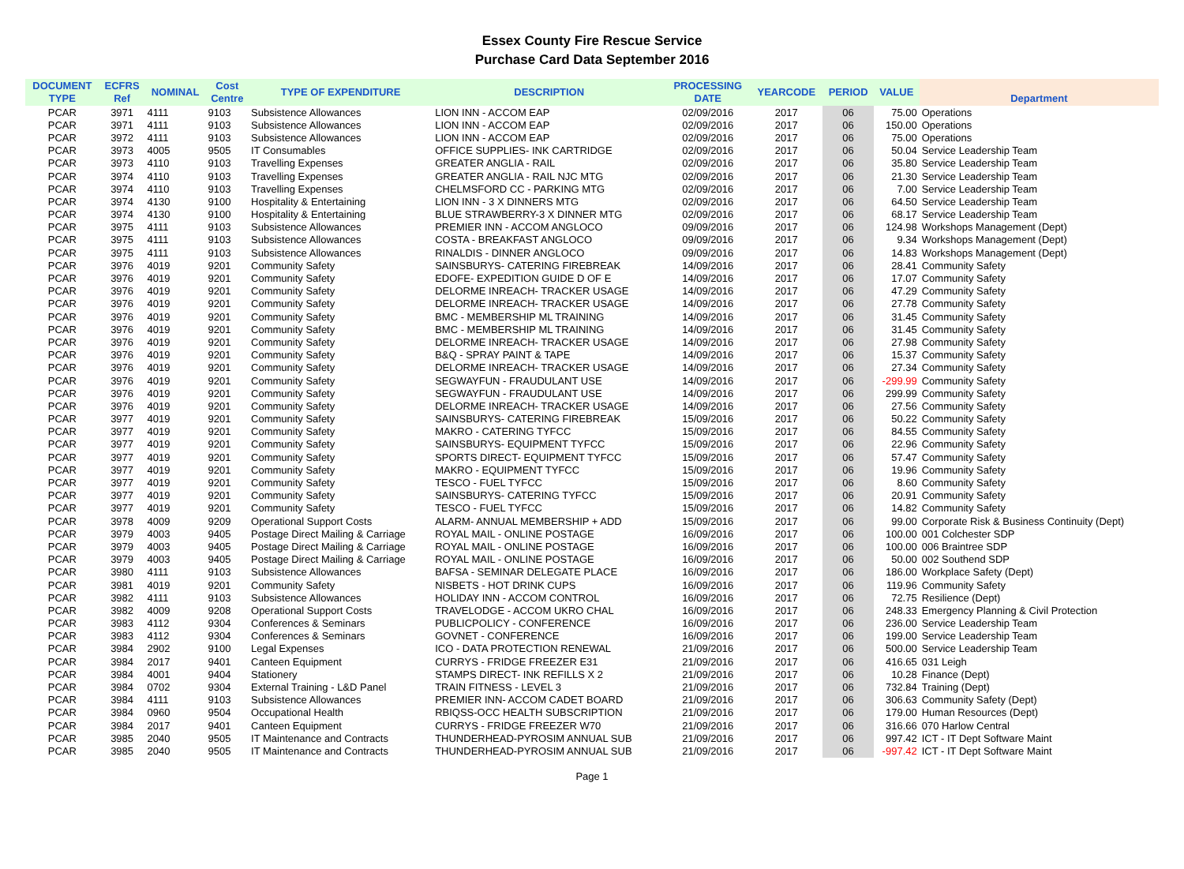Essex County Fire Rescue Service
Purchase Card Data September 2016
| DOCUMENT TYPE | ECFRS Ref | NOMINAL | Cost Centre | TYPE OF EXPENDITURE | DESCRIPTION | PROCESSING DATE | YEARCODE | PERIOD | VALUE | Department |
| --- | --- | --- | --- | --- | --- | --- | --- | --- | --- | --- |
| PCAR | 3971 | 4111 | 9103 | Subsistence Allowances | LION INN - ACCOM EAP | 02/09/2016 | 2017 | 06 | 75.00 | Operations |
| PCAR | 3971 | 4111 | 9103 | Subsistence Allowances | LION INN - ACCOM EAP | 02/09/2016 | 2017 | 06 | 150.00 | Operations |
| PCAR | 3972 | 4111 | 9103 | Subsistence Allowances | LION INN - ACCOM EAP | 02/09/2016 | 2017 | 06 | 75.00 | Operations |
| PCAR | 3973 | 4005 | 9505 | IT Consumables | OFFICE SUPPLIES- INK CARTRIDGE | 02/09/2016 | 2017 | 06 | 50.04 | Service Leadership Team |
| PCAR | 3973 | 4110 | 9103 | Travelling Expenses | GREATER ANGLIA - RAIL | 02/09/2016 | 2017 | 06 | 35.80 | Service Leadership Team |
| PCAR | 3974 | 4110 | 9103 | Travelling Expenses | GREATER ANGLIA - RAIL NJC MTG | 02/09/2016 | 2017 | 06 | 21.30 | Service Leadership Team |
| PCAR | 3974 | 4110 | 9103 | Travelling Expenses | CHELMSFORD CC - PARKING MTG | 02/09/2016 | 2017 | 06 | 7.00 | Service Leadership Team |
| PCAR | 3974 | 4130 | 9100 | Hospitality & Entertaining | LION INN - 3 X DINNERS MTG | 02/09/2016 | 2017 | 06 | 64.50 | Service Leadership Team |
| PCAR | 3974 | 4130 | 9100 | Hospitality & Entertaining | BLUE STRAWBERRY-3 X DINNER MTG | 02/09/2016 | 2017 | 06 | 68.17 | Service Leadership Team |
| PCAR | 3975 | 4111 | 9103 | Subsistence Allowances | PREMIER INN - ACCOM ANGLOCO | 09/09/2016 | 2017 | 06 | 124.98 | Workshops Management (Dept) |
| PCAR | 3975 | 4111 | 9103 | Subsistence Allowances | COSTA - BREAKFAST ANGLOCO | 09/09/2016 | 2017 | 06 | 9.34 | Workshops Management (Dept) |
| PCAR | 3975 | 4111 | 9103 | Subsistence Allowances | RINALDIS - DINNER ANGLOCO | 09/09/2016 | 2017 | 06 | 14.83 | Workshops Management (Dept) |
| PCAR | 3976 | 4019 | 9201 | Community Safety | SAINSBURYS- CATERING FIREBREAK | 14/09/2016 | 2017 | 06 | 28.41 | Community Safety |
| PCAR | 3976 | 4019 | 9201 | Community Safety | EDOFE- EXPEDITION GUIDE D OF E | 14/09/2016 | 2017 | 06 | 17.07 | Community Safety |
| PCAR | 3976 | 4019 | 9201 | Community Safety | DELORME INREACH- TRACKER USAGE | 14/09/2016 | 2017 | 06 | 47.29 | Community Safety |
| PCAR | 3976 | 4019 | 9201 | Community Safety | DELORME INREACH- TRACKER USAGE | 14/09/2016 | 2017 | 06 | 27.78 | Community Safety |
| PCAR | 3976 | 4019 | 9201 | Community Safety | BMC - MEMBERSHIP ML TRAINING | 14/09/2016 | 2017 | 06 | 31.45 | Community Safety |
| PCAR | 3976 | 4019 | 9201 | Community Safety | BMC - MEMBERSHIP ML TRAINING | 14/09/2016 | 2017 | 06 | 31.45 | Community Safety |
| PCAR | 3976 | 4019 | 9201 | Community Safety | DELORME INREACH- TRACKER USAGE | 14/09/2016 | 2017 | 06 | 27.98 | Community Safety |
| PCAR | 3976 | 4019 | 9201 | Community Safety | B&Q - SPRAY PAINT & TAPE | 14/09/2016 | 2017 | 06 | 15.37 | Community Safety |
| PCAR | 3976 | 4019 | 9201 | Community Safety | DELORME INREACH- TRACKER USAGE | 14/09/2016 | 2017 | 06 | 27.34 | Community Safety |
| PCAR | 3976 | 4019 | 9201 | Community Safety | SEGWAYFUN - FRAUDULANT USE | 14/09/2016 | 2017 | 06 | -299.99 | Community Safety |
| PCAR | 3976 | 4019 | 9201 | Community Safety | SEGWAYFUN - FRAUDULANT USE | 14/09/2016 | 2017 | 06 | 299.99 | Community Safety |
| PCAR | 3976 | 4019 | 9201 | Community Safety | DELORME INREACH- TRACKER USAGE | 14/09/2016 | 2017 | 06 | 27.56 | Community Safety |
| PCAR | 3977 | 4019 | 9201 | Community Safety | SAINSBURYS- CATERING FIREBREAK | 15/09/2016 | 2017 | 06 | 50.22 | Community Safety |
| PCAR | 3977 | 4019 | 9201 | Community Safety | MAKRO - CATERING TYFCC | 15/09/2016 | 2017 | 06 | 84.55 | Community Safety |
| PCAR | 3977 | 4019 | 9201 | Community Safety | SAINSBURYS- EQUIPMENT TYFCC | 15/09/2016 | 2017 | 06 | 22.96 | Community Safety |
| PCAR | 3977 | 4019 | 9201 | Community Safety | SPORTS DIRECT- EQUIPMENT TYFCC | 15/09/2016 | 2017 | 06 | 57.47 | Community Safety |
| PCAR | 3977 | 4019 | 9201 | Community Safety | MAKRO - EQUIPMENT TYFCC | 15/09/2016 | 2017 | 06 | 19.96 | Community Safety |
| PCAR | 3977 | 4019 | 9201 | Community Safety | TESCO - FUEL TYFCC | 15/09/2016 | 2017 | 06 | 8.60 | Community Safety |
| PCAR | 3977 | 4019 | 9201 | Community Safety | SAINSBURYS- CATERING TYFCC | 15/09/2016 | 2017 | 06 | 20.91 | Community Safety |
| PCAR | 3977 | 4019 | 9201 | Community Safety | TESCO - FUEL TYFCC | 15/09/2016 | 2017 | 06 | 14.82 | Community Safety |
| PCAR | 3978 | 4009 | 9209 | Operational Support Costs | ALARM- ANNUAL MEMBERSHIP + ADD | 15/09/2016 | 2017 | 06 | 99.00 | Corporate Risk & Business Continuity (Dept) |
| PCAR | 3979 | 4003 | 9405 | Postage Direct Mailing & Carriage | ROYAL MAIL - ONLINE POSTAGE | 16/09/2016 | 2017 | 06 | 100.00 | 001 Colchester SDP |
| PCAR | 3979 | 4003 | 9405 | Postage Direct Mailing & Carriage | ROYAL MAIL - ONLINE POSTAGE | 16/09/2016 | 2017 | 06 | 100.00 | 006 Braintree SDP |
| PCAR | 3979 | 4003 | 9405 | Postage Direct Mailing & Carriage | ROYAL MAIL - ONLINE POSTAGE | 16/09/2016 | 2017 | 06 | 50.00 | 002 Southend SDP |
| PCAR | 3980 | 4111 | 9103 | Subsistence Allowances | BAFSA - SEMINAR DELEGATE PLACE | 16/09/2016 | 2017 | 06 | 186.00 | Workplace Safety (Dept) |
| PCAR | 3981 | 4019 | 9201 | Community Safety | NISBETS - HOT DRINK CUPS | 16/09/2016 | 2017 | 06 | 119.96 | Community Safety |
| PCAR | 3982 | 4111 | 9103 | Subsistence Allowances | HOLIDAY INN - ACCOM CONTROL | 16/09/2016 | 2017 | 06 | 72.75 | Resilience (Dept) |
| PCAR | 3982 | 4009 | 9208 | Operational Support Costs | TRAVELODGE - ACCOM UKRO CHAL | 16/09/2016 | 2017 | 06 | 248.33 | Emergency Planning & Civil Protection |
| PCAR | 3983 | 4112 | 9304 | Conferences & Seminars | PUBLICPOLICY - CONFERENCE | 16/09/2016 | 2017 | 06 | 236.00 | Service Leadership Team |
| PCAR | 3983 | 4112 | 9304 | Conferences & Seminars | GOVNET - CONFERENCE | 16/09/2016 | 2017 | 06 | 199.00 | Service Leadership Team |
| PCAR | 3984 | 2902 | 9100 | Legal Expenses | ICO - DATA PROTECTION RENEWAL | 21/09/2016 | 2017 | 06 | 500.00 | Service Leadership Team |
| PCAR | 3984 | 2017 | 9401 | Canteen Equipment | CURRYS - FRIDGE FREEZER E31 | 21/09/2016 | 2017 | 06 | 416.65 | 031 Leigh |
| PCAR | 3984 | 4001 | 9404 | Stationery | STAMPS DIRECT- INK REFILLS X 2 | 21/09/2016 | 2017 | 06 | 10.28 | Finance (Dept) |
| PCAR | 3984 | 0702 | 9304 | External Training - L&D Panel | TRAIN FITNESS - LEVEL 3 | 21/09/2016 | 2017 | 06 | 732.84 | Training (Dept) |
| PCAR | 3984 | 4111 | 9103 | Subsistence Allowances | PREMIER INN- ACCOM CADET BOARD | 21/09/2016 | 2017 | 06 | 306.63 | Community Safety (Dept) |
| PCAR | 3984 | 0960 | 9504 | Occupational Health | RBIQSS-OCC HEALTH SUBSCRIPTION | 21/09/2016 | 2017 | 06 | 179.00 | Human Resources (Dept) |
| PCAR | 3984 | 2017 | 9401 | Canteen Equipment | CURRYS - FRIDGE FREEZER W70 | 21/09/2016 | 2017 | 06 | 316.66 | 070 Harlow Central |
| PCAR | 3985 | 2040 | 9505 | IT Maintenance and Contracts | THUNDERHEAD-PYROSIM ANNUAL SUB | 21/09/2016 | 2017 | 06 | 997.42 | ICT - IT Dept Software Maint |
| PCAR | 3985 | 2040 | 9505 | IT Maintenance and Contracts | THUNDERHEAD-PYROSIM ANNUAL SUB | 21/09/2016 | 2017 | 06 | -997.42 | ICT - IT Dept Software Maint |
Page 1